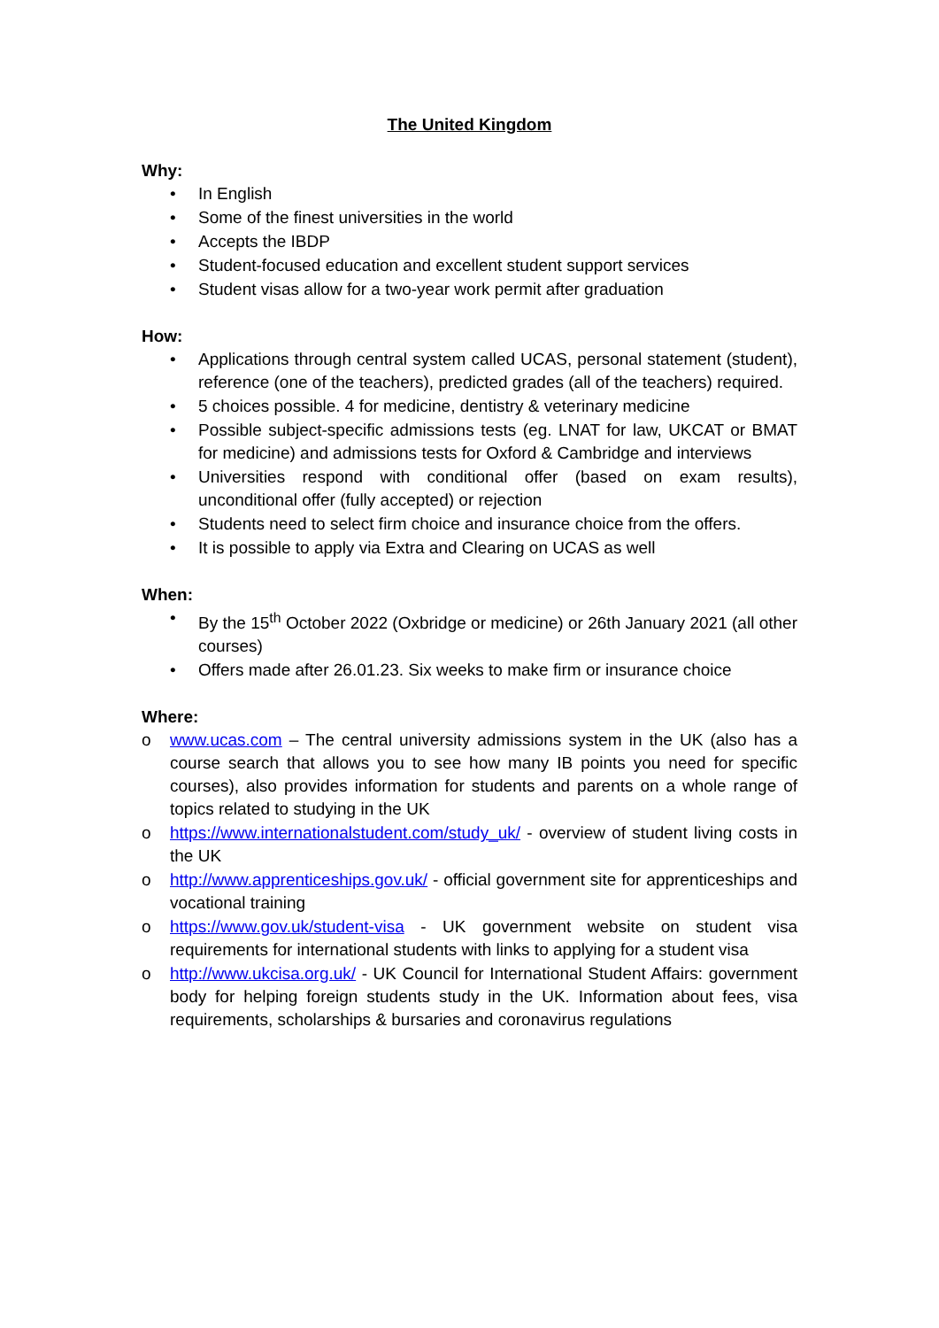The United Kingdom
Why:
• In English
• Some of the finest universities in the world
• Accepts the IBDP
• Student-focused education and excellent student support services
• Student visas allow for a two-year work permit after graduation
How:
• Applications through central system called UCAS, personal statement (student), reference (one of the teachers), predicted grades (all of the teachers) required.
• 5 choices possible. 4 for medicine, dentistry & veterinary medicine
• Possible subject-specific admissions tests (eg. LNAT for law, UKCAT or BMAT for medicine) and admissions tests for Oxford & Cambridge and interviews
• Universities respond with conditional offer (based on exam results), unconditional offer (fully accepted) or rejection
• Students need to select firm choice and insurance choice from the offers.
• It is possible to apply via Extra and Clearing on UCAS as well
When:
• By the 15<sup>th</sup> October 2022 (Oxbridge or medicine) or 26th January 2021 (all other courses)
• Offers made after 26.01.23. Six weeks to make firm or insurance choice
Where:
o www.ucas.com – The central university admissions system in the UK (also has a course search that allows you to see how many IB points you need for specific courses), also provides information for students and parents on a whole range of topics related to studying in the UK
o https://www.internationalstudent.com/study_uk/ - overview of student living costs in the UK
o http://www.apprenticeships.gov.uk/ - official government site for apprenticeships and vocational training
o https://www.gov.uk/student-visa - UK government website on student visa requirements for international students with links to applying for a student visa
o http://www.ukcisa.org.uk/ - UK Council for International Student Affairs: government body for helping foreign students study in the UK. Information about fees, visa requirements, scholarships & bursaries and coronavirus regulations